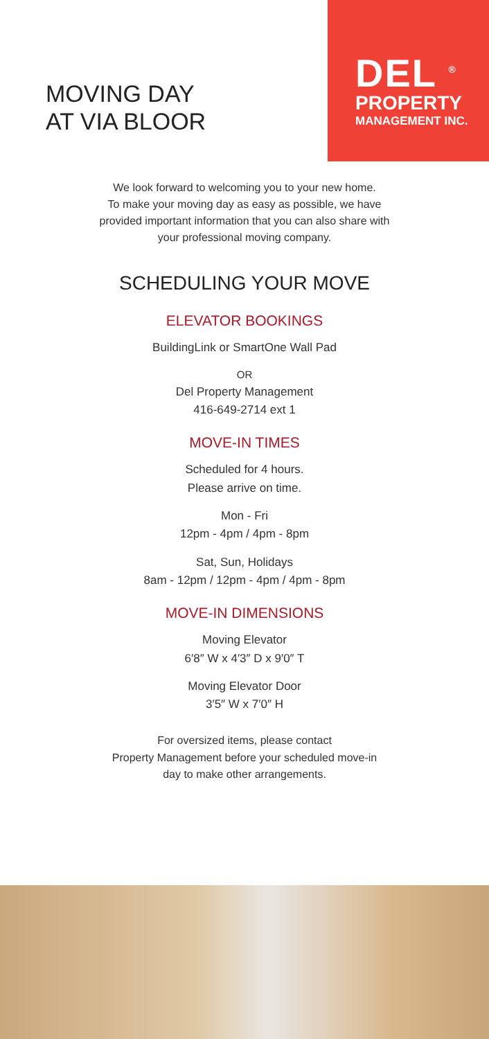MOVING DAY
AT VIA BLOOR
DEL <sup>®</sup>
PROPERTY
MANAGEMENT INC.
We look forward to welcoming you to your new home.
To make your moving day as easy as possible, we have
provided important information that you can also share with
your professional moving company.
SCHEDULING YOUR MOVE
ELEVATOR BOOKINGS
BuildingLink or SmartOne Wall Pad
OR
Del Property Management
416-649-2714 ext 1
MOVE-IN TIMES
Scheduled for 4 hours.
Please arrive on time.
Mon - Fri
12pm - 4pm / 4pm - 8pm
Sat, Sun, Holidays
8am - 12pm / 12pm - 4pm / 4pm - 8pm
MOVE-IN DIMENSIONS
Moving Elevator
6′8″ W x 4′3″ D x 9′0″ T
Moving Elevator Door
3′5″ W x 7′0″ H
For oversized items, please contact
Property Management before your scheduled move-in
day to make other arrangements.